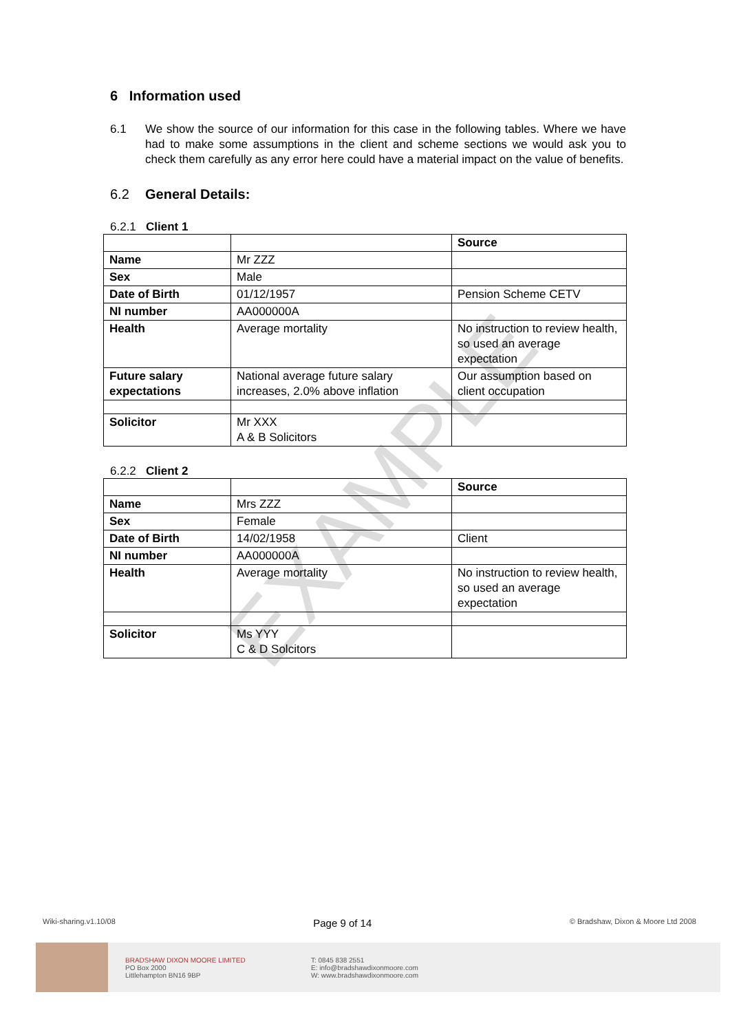EXAMPLE
6 Information used
6.1 We show the source of our information for this case in the following tables. Where we have had to make some assumptions in the client and scheme sections we would ask you to check them carefully as any error here could have a material impact on the value of benefits.
6.2 General Details:
6.2.1 Client 1
| | | Source |
| --- | --- | --- |
| Name | Mr ZZZ | |
| Sex | Male | |
| Date of Birth | 01/12/1957 | Pension Scheme CETV |
| NI number | AA000000A | |
| Health | Average mortality | No instruction to review health, so used an average expectation |
| Future salary expectations | National average future salary increases, 2.0% above inflation | Our assumption based on client occupation |
| Solicitor | Mr XXX A & B Solicitors | |
6.2.2 Client 2
| | | Source |
| --- | --- | --- |
| Name | Mrs ZZZ | |
| Sex | Female | |
| Date of Birth | 14/02/1958 | Client |
| NI number | AA000000A | |
| Health | Average mortality | No instruction to review health, so used an average expectation |
| Solicitor | Ms YYY C & D Solcitors | |
Wiki-sharing.v1.10/08 Page 9 of 14 © Bradshaw, Dixon & Moore Ltd 2008
BRADSHAW DIXON MOORE LIMITED
PO Box 2000
Littlehampton BN16 9BP
T: 0845 838 2551
E: info@bradshawdixonmoore.com
W: www.bradshawdixonmoore.com